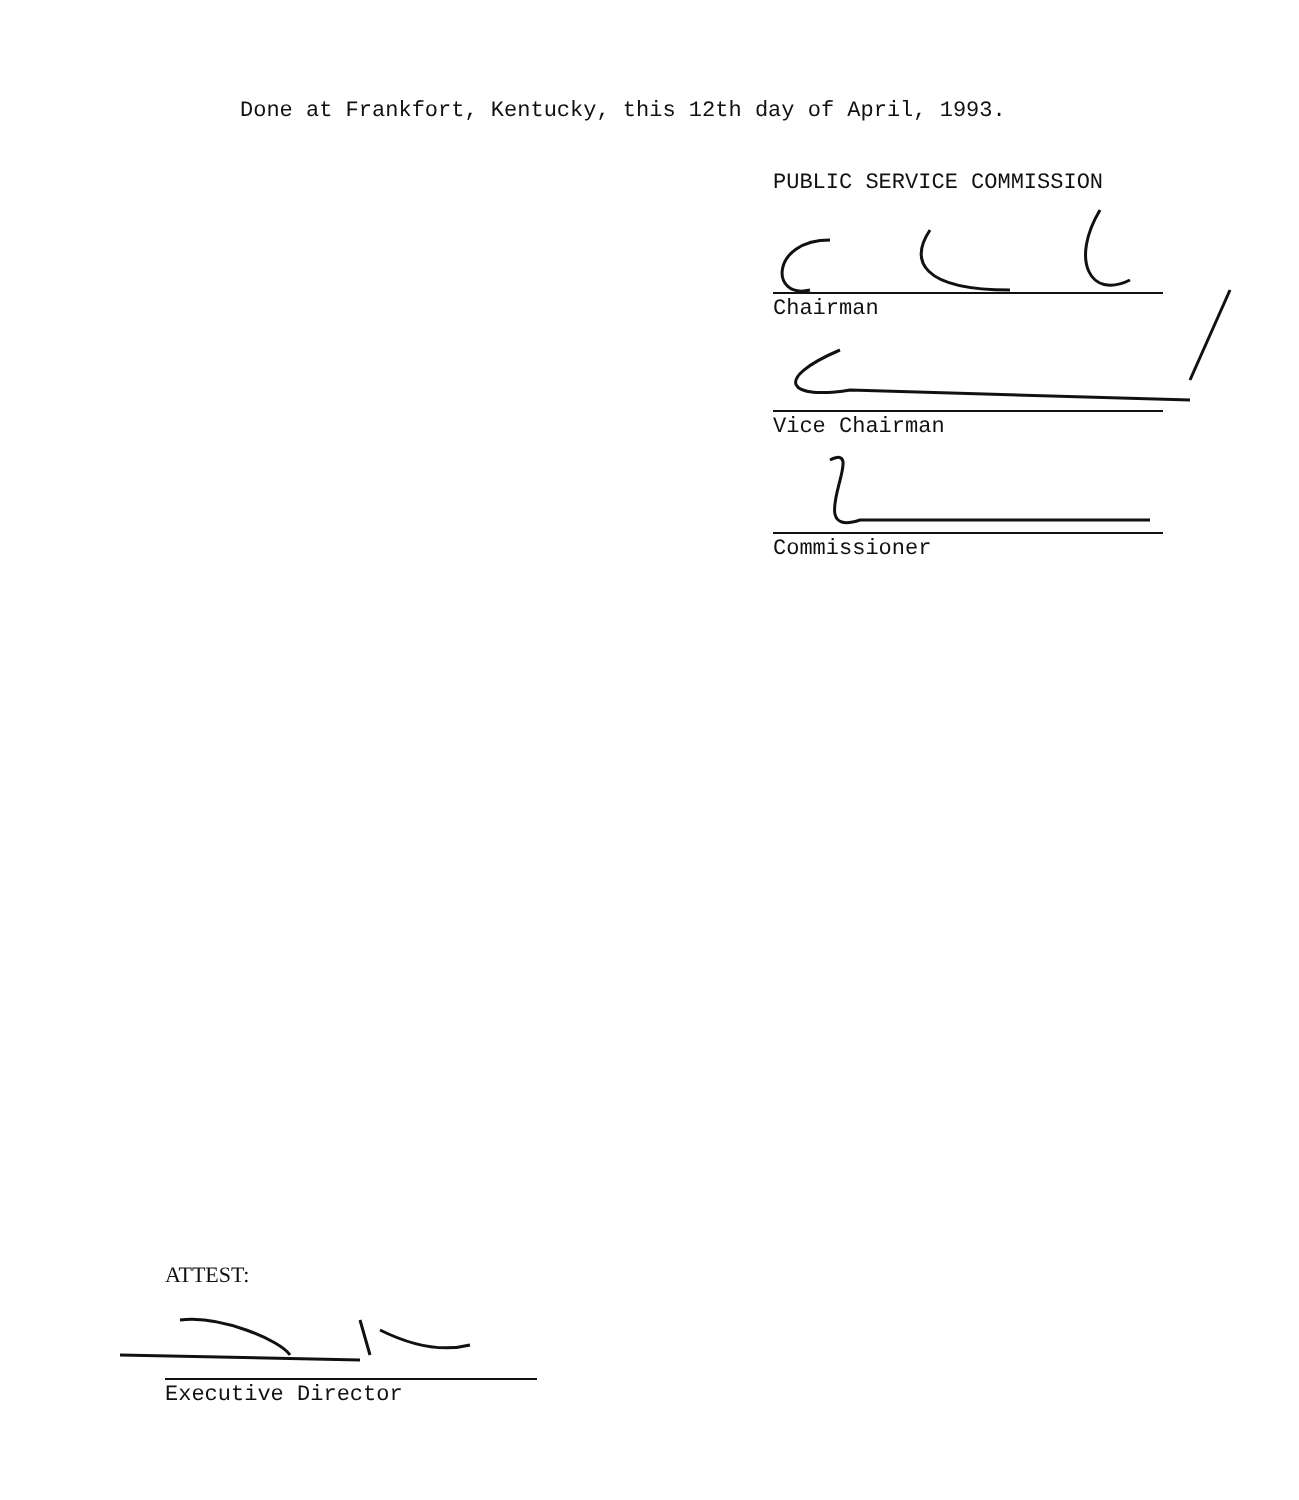Done at Frankfort, Kentucky, this 12th day of April, 1993.
PUBLIC SERVICE COMMISSION
Chairman
Vice Chairman
Commissioner
ATTEST:
Executive Director